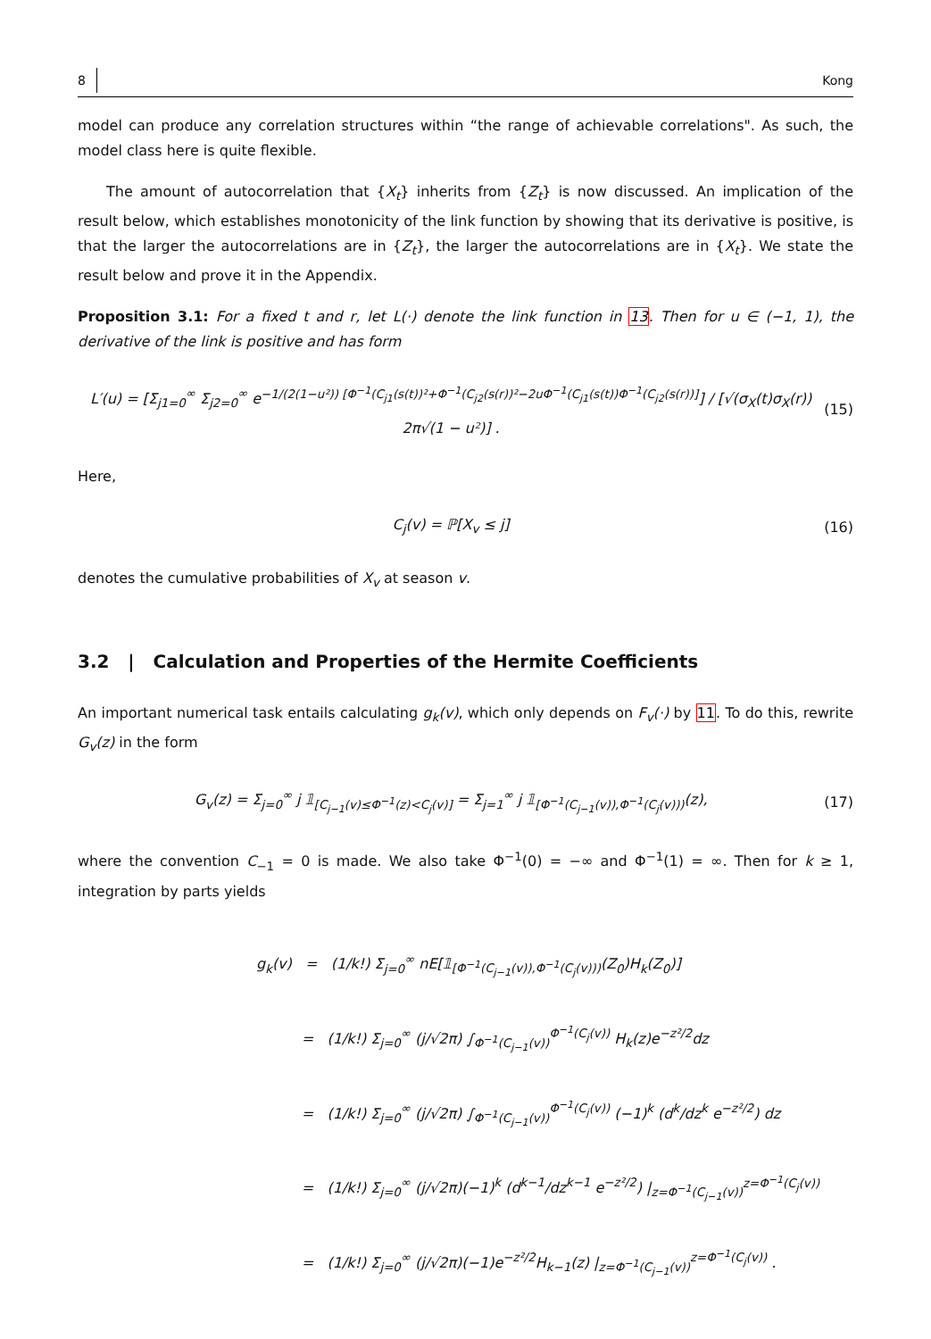8 Kong
model can produce any correlation structures within “the range of achievable correlations". As such, the model class here is quite flexible.
The amount of autocorrelation that {X<sub>t</sub>} inherits from {Z<sub>t</sub>} is now discussed. An implication of the result below, which establishes monotonicity of the link function by showing that its derivative is positive, is that the larger the autocorrelations are in {Z<sub>t</sub>}, the larger the autocorrelations are in {X<sub>t</sub>}. We state the result below and prove it in the Appendix.
Proposition 3.1: For a fixed t and r, let L(·) denote the link function in 13. Then for u ∈ (−1, 1), the derivative of the link is positive and has form
L′(u) = [Σ<sub>j1=0</sub><sup>∞</sup> Σ<sub>j2=0</sub><sup>∞</sup> e<sup>−1/(2(1−u²)) [Φ<sup>−1</sup>(C<sub>j1</sub>(s(t))²+Φ<sup>−1</sup>(C<sub>j2</sub>(s(r))²−2uΦ<sup>−1</sup>(C<sub>j1</sub>(s(t))Φ<sup>−1</sup>(C<sub>j2</sub>(s(r))]</sup>] / [√(σ<sub>X</sub>(t)σ<sub>X</sub>(r)) 2π√(1 − u²)] . (15)
Here,
C<sub>j</sub>(v) = ℙ[X<sub>v</sub> ≤ j] (16)
denotes the cumulative probabilities of X<sub>v</sub> at season v.
3.2 | Calculation and Properties of the Hermite Coefficients
An important numerical task entails calculating g<sub>k</sub>(v), which only depends on F<sub>v</sub>(·) by 11. To do this, rewrite G<sub>v</sub>(z) in the form
G<sub>v</sub>(z) = Σ<sub>j=0</sub><sup>∞</sup> j 𝟙<sub>[C<sub>j−1</sub>(v)≤Φ<sup>−1</sup>(z)<C<sub>j</sub>(v)]</sub> = Σ<sub>j=1</sub><sup>∞</sup> j 𝟙<sub>[Φ<sup>−1</sup>(C<sub>j−1</sub>(v)),Φ<sup>−1</sup>(C<sub>j</sub>(v)))</sub>(z), (17)
where the convention C<sub>−1</sub> = 0 is made. We also take Φ<sup>−1</sup>(0) = −∞ and Φ<sup>−1</sup>(1) = ∞. Then for k ≥ 1, integration by parts yields
g<sub>k</sub>(v) = (1/k!) Σ<sub>j=0</sub><sup>∞</sup> nE[𝟙<sub>[Φ<sup>−1</sup>(C<sub>j−1</sub>(v)),Φ<sup>−1</sup>(C<sub>j</sub>(v)))</sub>(Z<sub>0</sub>)H<sub>k</sub>(Z<sub>0</sub>)]
= (1/k!) Σ<sub>j=0</sub><sup>∞</sup> (j/√2π) ∫<sub>Φ<sup>−1</sup>(C<sub>j−1</sub>(v))</sub><sup>Φ<sup>−1</sup>(C<sub>j</sub>(v))</sup> H<sub>k</sub>(z)e<sup>−z²/2</sup>dz
= (1/k!) Σ<sub>j=0</sub><sup>∞</sup> (j/√2π) ∫<sub>Φ<sup>−1</sup>(C<sub>j−1</sub>(v))</sub><sup>Φ<sup>−1</sup>(C<sub>j</sub>(v))</sup> (−1)<sup>k</sup> (d<sup>k</sup>/dz<sup>k</sup> e<sup>−z²/2</sup>) dz
= (1/k!) Σ<sub>j=0</sub><sup>∞</sup> (j/√2π)(−1)<sup>k</sup> (d<sup>k−1</sup>/dz<sup>k−1</sup> e<sup>−z²/2</sup>) |<sub>z=Φ<sup>−1</sup>(C<sub>j−1</sub>(v))</sub><sup>z=Φ<sup>−1</sup>(C<sub>j</sub>(v))</sup>
= (1/k!) Σ<sub>j=0</sub><sup>∞</sup> (j/√2π)(−1)e<sup>−z²/2</sup>H<sub>k−1</sub>(z) |<sub>z=Φ<sup>−1</sup>(C<sub>j−1</sub>(v))</sub><sup>z=Φ<sup>−1</sup>(C<sub>j</sub>(v))</sup> .